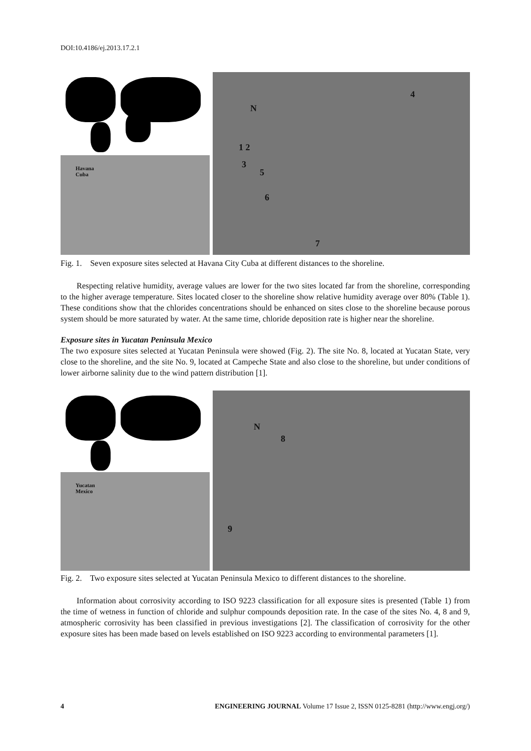DOI:10.4186/ej.2013.17.2.1
Havana
Cuba
N
1 2
3
5
6
4
7
Fig. 1. Seven exposure sites selected at Havana City Cuba at different distances to the shoreline.
Respecting relative humidity, average values are lower for the two sites located far from the shoreline, corresponding to the higher average temperature. Sites located closer to the shoreline show relative humidity average over 80% (Table 1). These conditions show that the chlorides concentrations should be enhanced on sites close to the shoreline because porous system should be more saturated by water. At the same time, chloride deposition rate is higher near the shoreline.
Exposure sites in Yucatan Peninsula Mexico
The two exposure sites selected at Yucatan Peninsula were showed (Fig. 2). The site No. 8, located at Yucatan State, very close to the shoreline, and the site No. 9, located at Campeche State and also close to the shoreline, but under conditions of lower airborne salinity due to the wind pattern distribution [1].
Yucatan
Mexico
N
8
9
Fig. 2. Two exposure sites selected at Yucatan Peninsula Mexico to different distances to the shoreline.
Information about corrosivity according to ISO 9223 classification for all exposure sites is presented (Table 1) from the time of wetness in function of chloride and sulphur compounds deposition rate. In the case of the sites No. 4, 8 and 9, atmospheric corrosivity has been classified in previous investigations [2]. The classification of corrosivity for the other exposure sites has been made based on levels established on ISO 9223 according to environmental parameters [1].
4 ENGINEERING JOURNAL Volume 17 Issue 2, ISSN 0125-8281 (http://www.engj.org/)